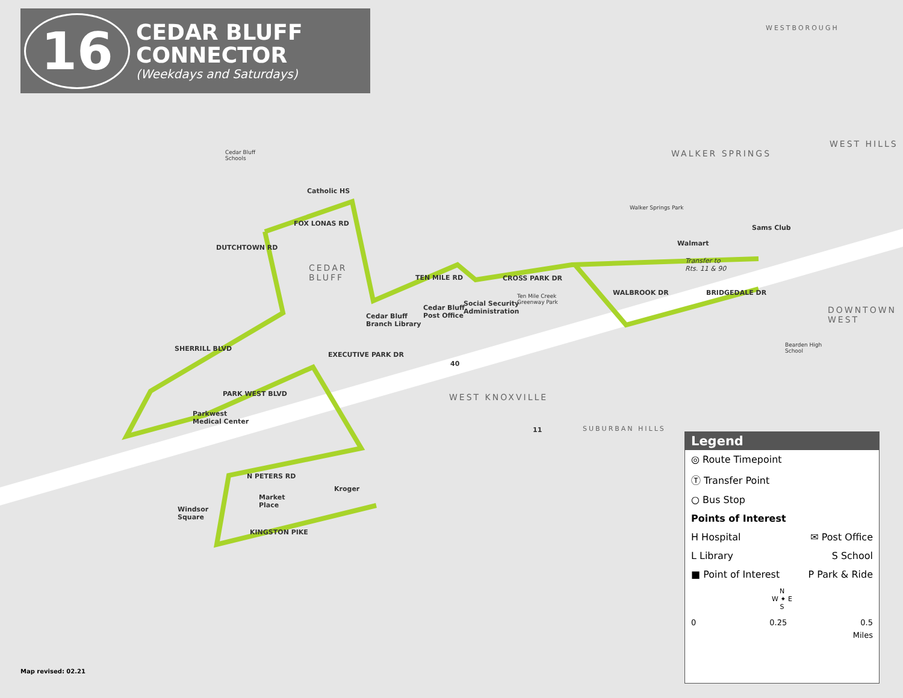16
CEDAR BLUFF
CONNECTOR
(Weekdays and Saturdays)
WESTBOROUGH
WALKER SPRINGS
WEST HILLS
CEDAR
BLUFF
DOWNTOWN
WEST
WEST KNOXVILLE
SUBURBAN HILLS
Cedar Bluff
Schools
Catholic HS
DUTCHTOWN RD
FOX LONAS RD
TEN MILE RD CROSS PARK DR
Cedar Bluff
Branch Library
Cedar Bluff
Post Office
Social Security
Administration
Ten Mile Creek
Greenway Park
Walker Springs Park
Walmart
Sams Club
Transfer to
Rts. 11 & 90
WALBROOK DR BRIDGEDALE DR
EXECUTIVE PARK DR
PARK WEST BLVD
Parkwest
Medical Center
SHERRILL BLVD
N PETERS RD
Market
Place
Kroger
Windsor
Square
KINGSTON PIKE
Bearden High
School
40
11
Legend
◎ Route Timepoint
Ⓣ Transfer Point
○ Bus Stop
Points of Interest
H Hospital ✉ Post Office
L Library S School
■ Point of Interest P Park & Ride
N
W ✦ E
S
0 0.25 0.5
Miles
Map revised: 02.21